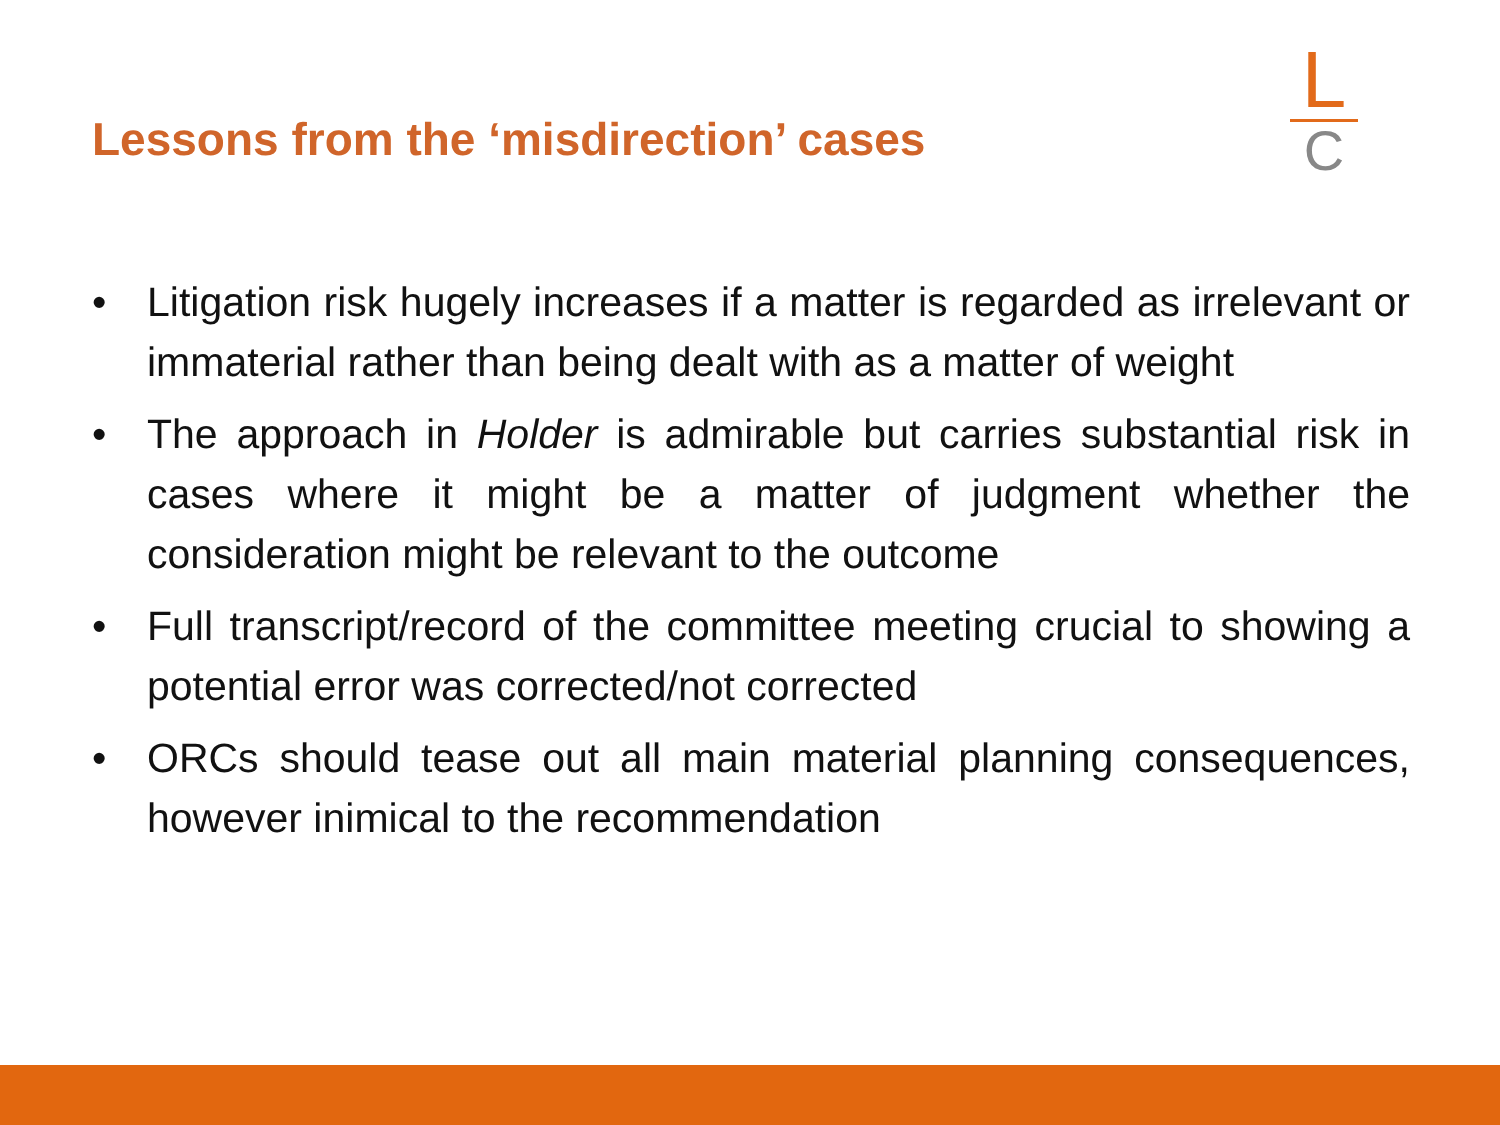Lessons from the ‘misdirection’ cases
L
C
• Litigation risk hugely increases if a matter is regarded as irrelevant or immaterial rather than being dealt with as a matter of weight
• The approach in Holder is admirable but carries substantial risk in cases where it might be a matter of judgment whether the consideration might be relevant to the outcome
• Full transcript/record of the committee meeting crucial to showing a potential error was corrected/not corrected
• ORCs should tease out all main material planning consequences, however inimical to the recommendation